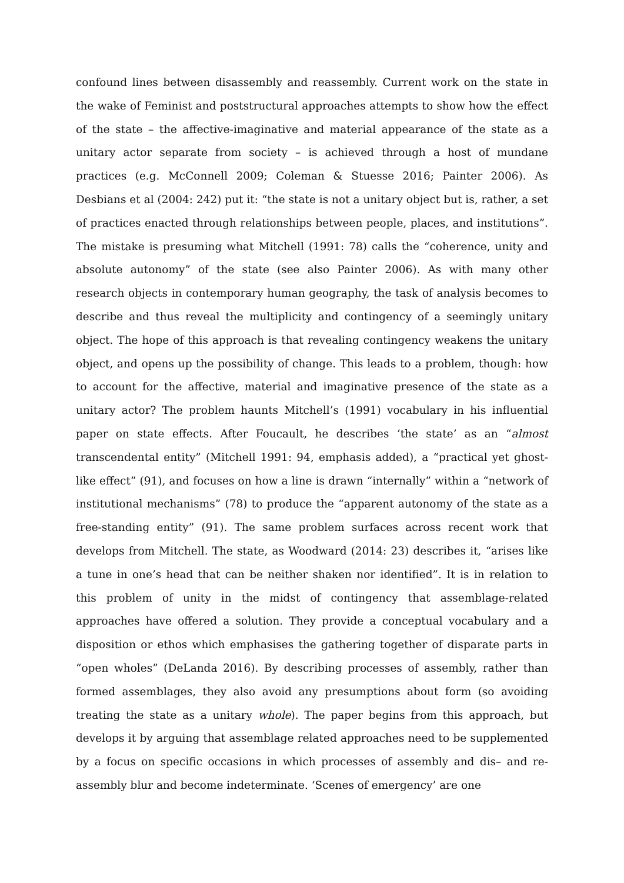confound lines between disassembly and reassembly. Current work on the state in the wake of Feminist and poststructural approaches attempts to show how the effect of the state – the affective-imaginative and material appearance of the state as a unitary actor separate from society – is achieved through a host of mundane practices (e.g. McConnell 2009; Coleman & Stuesse 2016; Painter 2006). As Desbians et al (2004: 242) put it: “the state is not a unitary object but is, rather, a set of practices enacted through relationships between people, places, and institutions”. The mistake is presuming what Mitchell (1991: 78) calls the “coherence, unity and absolute autonomy” of the state (see also Painter 2006). As with many other research objects in contemporary human geography, the task of analysis becomes to describe and thus reveal the multiplicity and contingency of a seemingly unitary object. The hope of this approach is that revealing contingency weakens the unitary object, and opens up the possibility of change. This leads to a problem, though: how to account for the affective, material and imaginative presence of the state as a unitary actor? The problem haunts Mitchell’s (1991) vocabulary in his influential paper on state effects. After Foucault, he describes ‘the state’ as an “almost transcendental entity” (Mitchell 1991: 94, emphasis added), a “practical yet ghost-like effect” (91), and focuses on how a line is drawn “internally” within a “network of institutional mechanisms” (78) to produce the “apparent autonomy of the state as a free-standing entity” (91). The same problem surfaces across recent work that develops from Mitchell. The state, as Woodward (2014: 23) describes it, “arises like a tune in one’s head that can be neither shaken nor identified”. It is in relation to this problem of unity in the midst of contingency that assemblage-related approaches have offered a solution. They provide a conceptual vocabulary and a disposition or ethos which emphasises the gathering together of disparate parts in “open wholes” (DeLanda 2016). By describing processes of assembly, rather than formed assemblages, they also avoid any presumptions about form (so avoiding treating the state as a unitary whole). The paper begins from this approach, but develops it by arguing that assemblage related approaches need to be supplemented by a focus on specific occasions in which processes of assembly and dis– and re- assembly blur and become indeterminate. ‘Scenes of emergency’ are one